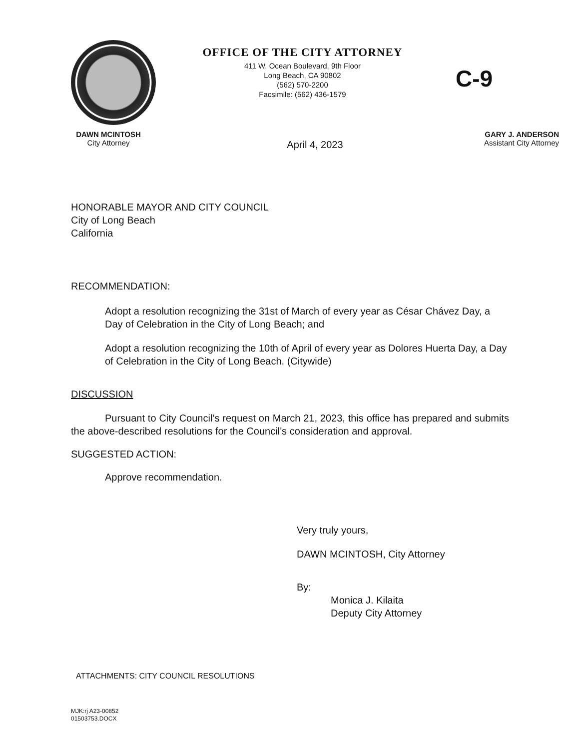OFFICE OF THE CITY ATTORNEY
411 W. Ocean Boulevard, 9th Floor
Long Beach, CA 90802
(562) 570-2200
Facsimile: (562) 436-1579
C-9
DAWN MCINTOSH
City Attorney
April 4, 2023
GARY J. ANDERSON
Assistant City Attorney
HONORABLE MAYOR AND CITY COUNCIL
City of Long Beach
California
RECOMMENDATION:
Adopt a resolution recognizing the 31st of March of every year as César Chávez Day, a Day of Celebration in the City of Long Beach; and
Adopt a resolution recognizing the 10th of April of every year as Dolores Huerta Day, a Day of Celebration in the City of Long Beach. (Citywide)
DISCUSSION
Pursuant to City Council’s request on March 21, 2023, this office has prepared and submits the above-described resolutions for the Council’s consideration and approval.
SUGGESTED ACTION:
Approve recommendation.
Very truly yours,
DAWN MCINTOSH, City Attorney
By:
Monica J. Kilaita
Deputy City Attorney
ATTACHMENTS: CITY COUNCIL RESOLUTIONS
MJK:rj A23-00852
01503753.DOCX